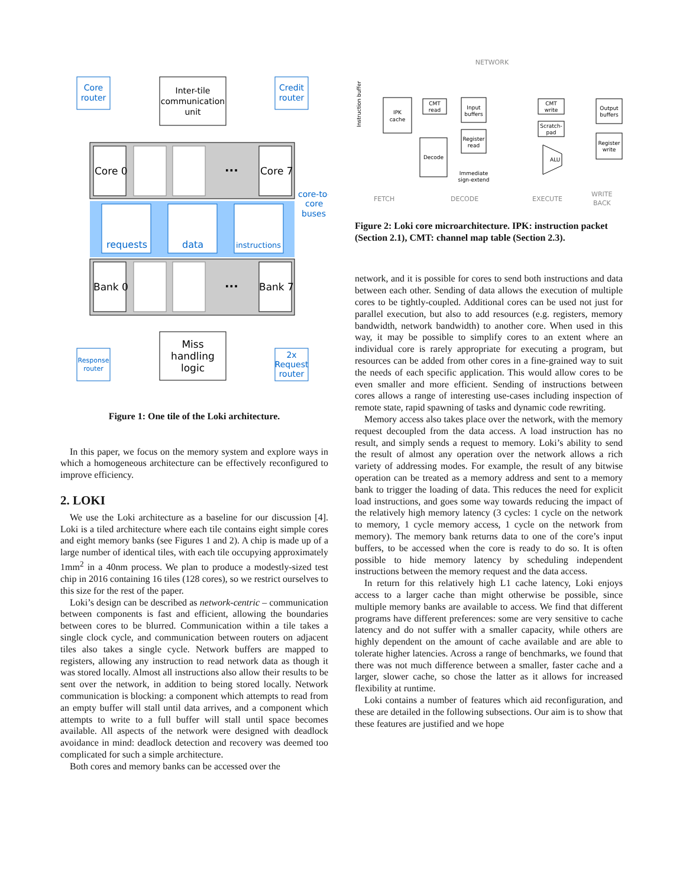Core
router
Inter-tile
communication
unit
Credit
router
Core 0
···
Core 7
core-to-
core
buses
requests
data
instructions
Bank 0
···
Bank 7
Response
router
Miss
handling
logic
2x
Request
router
Figure 1: One tile of the Loki architecture.
In this paper, we focus on the memory system and explore ways in which a homogeneous architecture can be effectively reconfigured to improve efficiency.
2. LOKI
We use the Loki architecture as a baseline for our discussion [4]. Loki is a tiled architecture where each tile contains eight simple cores and eight memory banks (see Figures 1 and 2). A chip is made up of a large number of identical tiles, with each tile occupying approximately 1mm<sup>2</sup> in a 40nm process. We plan to produce a modestly-sized test chip in 2016 containing 16 tiles (128 cores), so we restrict ourselves to this size for the rest of the paper.
Loki’s design can be described as network-centric – communication between components is fast and efficient, allowing the boundaries between cores to be blurred. Communication within a tile takes a single clock cycle, and communication between routers on adjacent tiles also takes a single cycle. Network buffers are mapped to registers, allowing any instruction to read network data as though it was stored locally. Almost all instructions also allow their results to be sent over the network, in addition to being stored locally. Network communication is blocking: a component which attempts to read from an empty buffer will stall until data arrives, and a component which attempts to write to a full buffer will stall until space becomes available. All aspects of the network were designed with deadlock avoidance in mind: deadlock detection and recovery was deemed too complicated for such a simple architecture.
Both cores and memory banks can be accessed over the
NETWORK
Instruction buffer
IPK
cache
CMT
read
Decode
Input
buffers
Register
read
Immediate
sign-extend
CMT
write
Scratch-
pad
ALU
Output
buffers
Register
write
FETCH
DECODE
EXECUTE
WRITE
BACK
Figure 2: Loki core microarchitecture. IPK: instruction packet (Section 2.1), CMT: channel map table (Section 2.3).
network, and it is possible for cores to send both instructions and data between each other. Sending of data allows the execution of multiple cores to be tightly-coupled. Additional cores can be used not just for parallel execution, but also to add resources (e.g. registers, memory bandwidth, network bandwidth) to another core. When used in this way, it may be possible to simplify cores to an extent where an individual core is rarely appropriate for executing a program, but resources can be added from other cores in a fine-grained way to suit the needs of each specific application. This would allow cores to be even smaller and more efficient. Sending of instructions between cores allows a range of interesting use-cases including inspection of remote state, rapid spawning of tasks and dynamic code rewriting.
Memory access also takes place over the network, with the memory request decoupled from the data access. A load instruction has no result, and simply sends a request to memory. Loki’s ability to send the result of almost any operation over the network allows a rich variety of addressing modes. For example, the result of any bitwise operation can be treated as a memory address and sent to a memory bank to trigger the loading of data. This reduces the need for explicit load instructions, and goes some way towards reducing the impact of the relatively high memory latency (3 cycles: 1 cycle on the network to memory, 1 cycle memory access, 1 cycle on the network from memory). The memory bank returns data to one of the core’s input buffers, to be accessed when the core is ready to do so. It is often possible to hide memory latency by scheduling independent instructions between the memory request and the data access.
In return for this relatively high L1 cache latency, Loki enjoys access to a larger cache than might otherwise be possible, since multiple memory banks are available to access. We find that different programs have different preferences: some are very sensitive to cache latency and do not suffer with a smaller capacity, while others are highly dependent on the amount of cache available and are able to tolerate higher latencies. Across a range of benchmarks, we found that there was not much difference between a smaller, faster cache and a larger, slower cache, so chose the latter as it allows for increased flexibility at runtime.
Loki contains a number of features which aid reconfiguration, and these are detailed in the following subsections. Our aim is to show that these features are justified and we hope